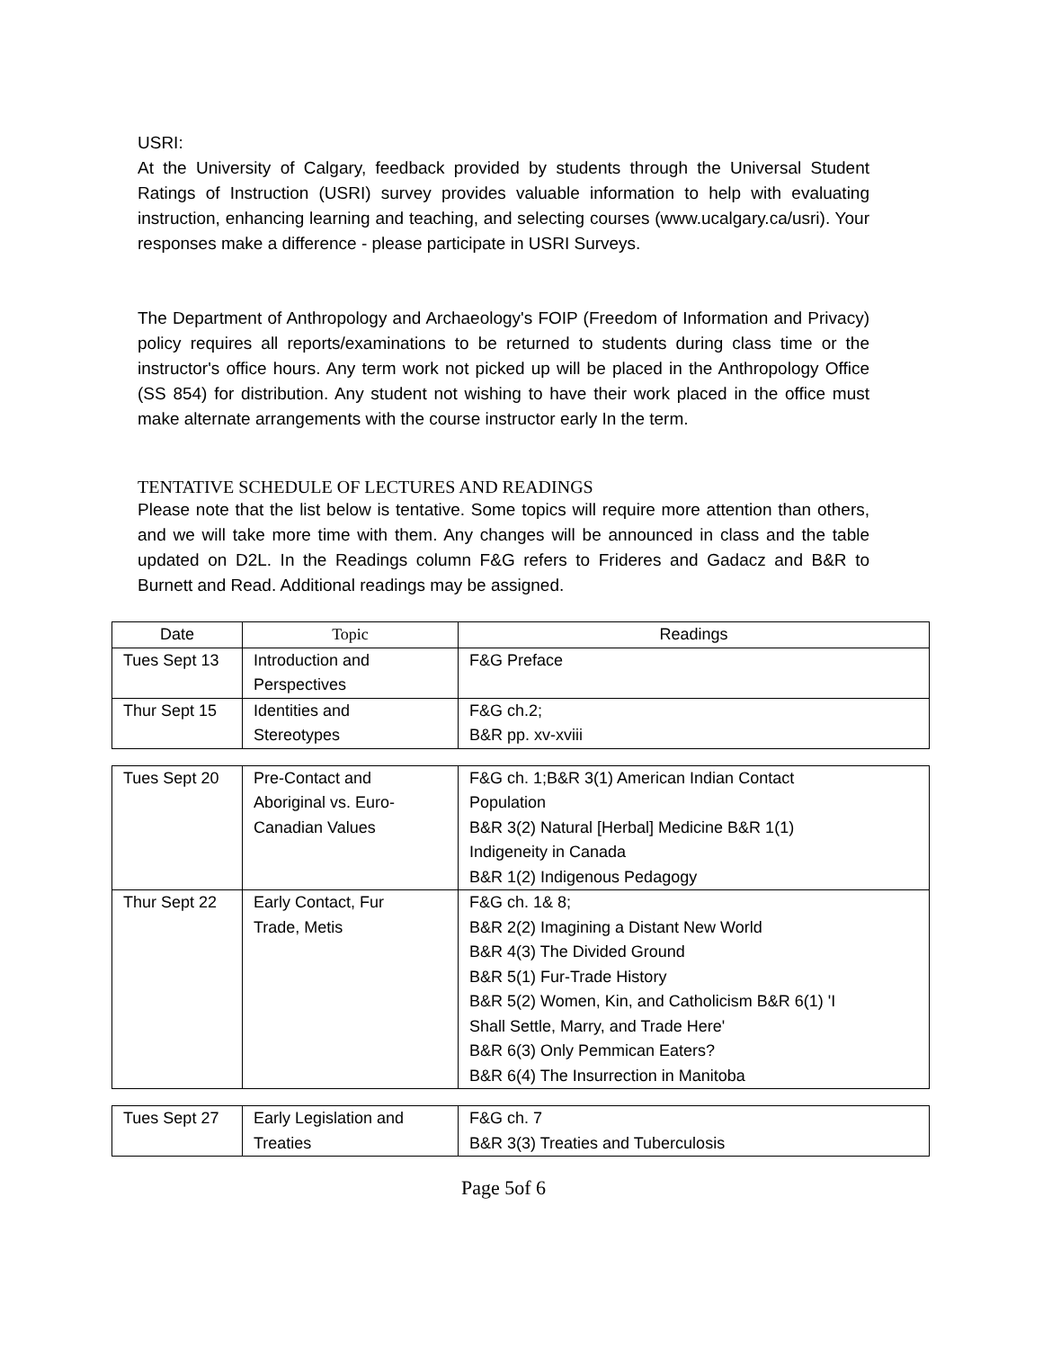USRI:
At the University of Calgary, feedback provided by students through the Universal Student Ratings of Instruction (USRI) survey provides valuable information to help with evaluating instruction, enhancing learning and teaching, and selecting courses (www.ucalgary.ca/usri). Your responses make a difference - please participate in USRI Surveys.
The Department of Anthropology and Archaeology's FOIP (Freedom of Information and Privacy) policy requires all reports/examinations to be returned to students during class time or the instructor's office hours. Any term work not picked up will be placed in the Anthropology Office (SS 854) for distribution. Any student not wishing to have their work placed in the office must make alternate arrangements with the course instructor early In the term.
TENTATIVE SCHEDULE OF LECTURES AND READINGS
Please note that the list below is tentative. Some topics will require more attention than others, and we will take more time with them. Any changes will be announced in class and the table updated on D2L. In the Readings column F&G refers to Frideres and Gadacz and B&R to Burnett and Read. Additional readings may be assigned.
| Date | Topic | Readings |
| Tues Sept 13 | Introduction and Perspectives | F&G Preface |
| Thur Sept 15 | Identities and Stereotypes | F&G ch.2; B&R pp. xv-xviii |
| Tues Sept 20 | Pre-Contact and Aboriginal vs. Euro- Canadian Values | F&G ch. 1;B&R 3(1) American Indian Contact Population B&R 3(2) Natural [Herbal] Medicine B&R 1(1) Indigeneity in Canada B&R 1(2) Indigenous Pedagogy |
| Thur Sept 22 | Early Contact, Fur Trade, Metis | F&G ch. 1& 8; B&R 2(2) Imagining a Distant New World B&R 4(3) The Divided Ground B&R 5(1) Fur-Trade History B&R 5(2) Women, Kin, and Catholicism B&R 6(1) 'I Shall Settle, Marry, and Trade Here' B&R 6(3) Only Pemmican Eaters? B&R 6(4) The Insurrection in Manitoba |
| Tues Sept 27 | Early Legislation and Treaties | F&G ch. 7 B&R 3(3) Treaties and Tuberculosis |
Page 5of 6